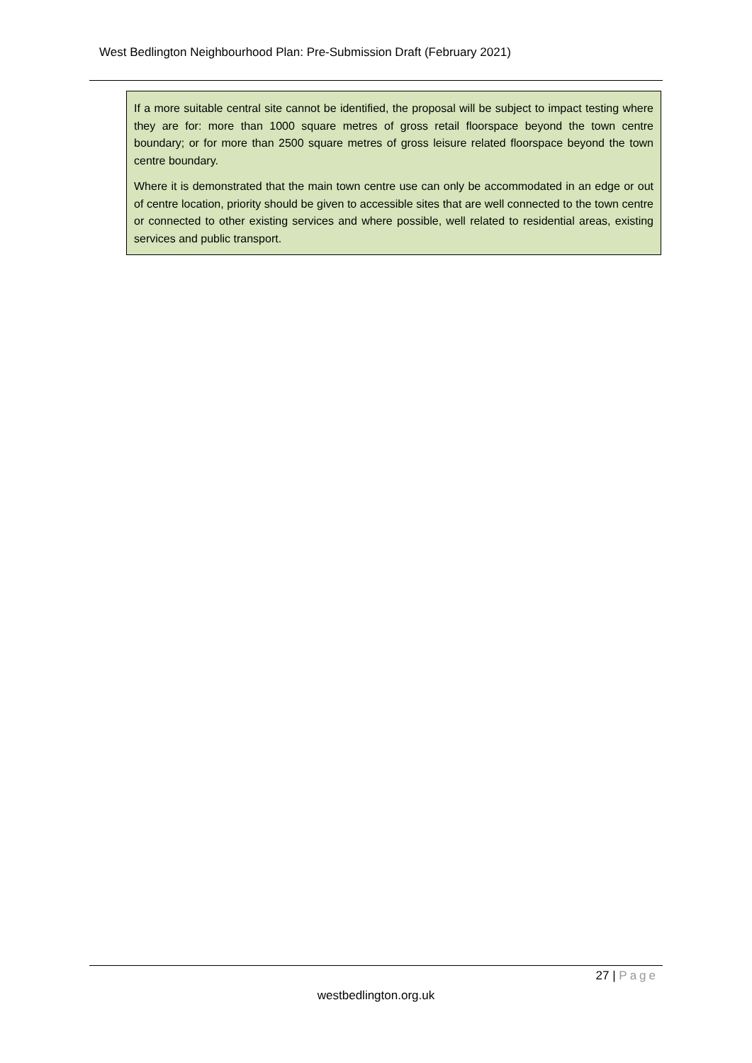West Bedlington Neighbourhood Plan: Pre-Submission Draft (February 2021)
If a more suitable central site cannot be identified, the proposal will be subject to impact testing where they are for: more than 1000 square metres of gross retail floorspace beyond the town centre boundary; or for more than 2500 square metres of gross leisure related floorspace beyond the town centre boundary.
Where it is demonstrated that the main town centre use can only be accommodated in an edge or out of centre location, priority should be given to accessible sites that are well connected to the town centre or connected to other existing services and where possible, well related to residential areas, existing services and public transport.
27 | Page
westbedlington.org.uk